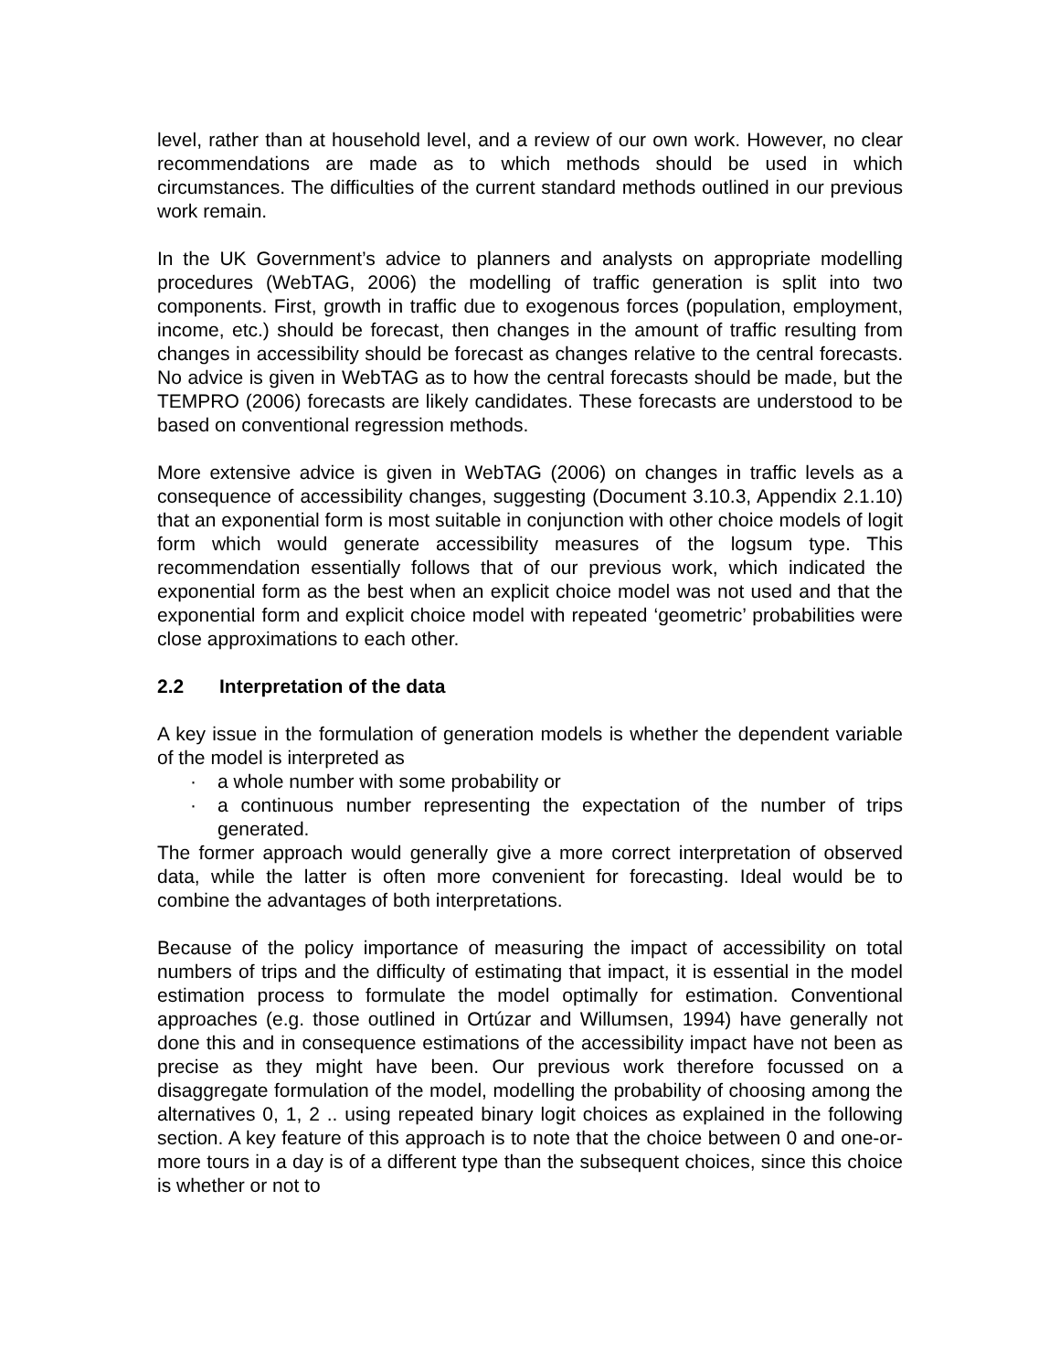level, rather than at household level, and a review of our own work. However, no clear recommendations are made as to which methods should be used in which circumstances. The difficulties of the current standard methods outlined in our previous work remain.
In the UK Government’s advice to planners and analysts on appropriate modelling procedures (WebTAG, 2006) the modelling of traffic generation is split into two components. First, growth in traffic due to exogenous forces (population, employment, income, etc.) should be forecast, then changes in the amount of traffic resulting from changes in accessibility should be forecast as changes relative to the central forecasts. No advice is given in WebTAG as to how the central forecasts should be made, but the TEMPRO (2006) forecasts are likely candidates. These forecasts are understood to be based on conventional regression methods.
More extensive advice is given in WebTAG (2006) on changes in traffic levels as a consequence of accessibility changes, suggesting (Document 3.10.3, Appendix 2.1.10) that an exponential form is most suitable in conjunction with other choice models of logit form which would generate accessibility measures of the logsum type. This recommendation essentially follows that of our previous work, which indicated the exponential form as the best when an explicit choice model was not used and that the exponential form and explicit choice model with repeated ‘geometric’ probabilities were close approximations to each other.
2.2 Interpretation of the data
A key issue in the formulation of generation models is whether the dependent variable of the model is interpreted as
· a whole number with some probability or
· a continuous number representing the expectation of the number of trips generated.
The former approach would generally give a more correct interpretation of observed data, while the latter is often more convenient for forecasting. Ideal would be to combine the advantages of both interpretations.
Because of the policy importance of measuring the impact of accessibility on total numbers of trips and the difficulty of estimating that impact, it is essential in the model estimation process to formulate the model optimally for estimation. Conventional approaches (e.g. those outlined in Ortúzar and Willumsen, 1994) have generally not done this and in consequence estimations of the accessibility impact have not been as precise as they might have been. Our previous work therefore focussed on a disaggregate formulation of the model, modelling the probability of choosing among the alternatives 0, 1, 2 .. using repeated binary logit choices as explained in the following section. A key feature of this approach is to note that the choice between 0 and one-or-more tours in a day is of a different type than the subsequent choices, since this choice is whether or not to